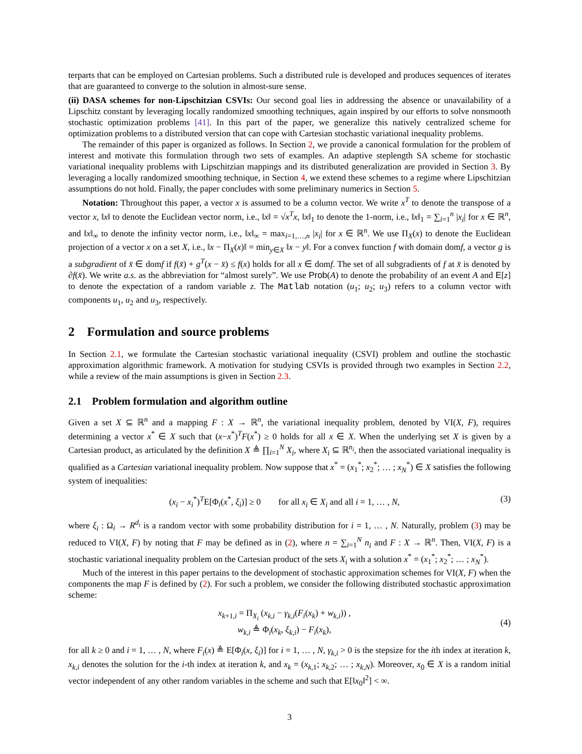terparts that can be employed on Cartesian problems. Such a distributed rule is developed and produces sequences of iterates that are guaranteed to converge to the solution in almost-sure sense.
(ii) DASA schemes for non-Lipschitzian CSVIs: Our second goal lies in addressing the absence or unavailability of a Lipschitz constant by leveraging locally randomized smoothing techniques, again inspired by our efforts to solve nonsmooth stochastic optimization problems [41]. In this part of the paper, we generalize this natively centralized scheme for optimization problems to a distributed version that can cope with Cartesian stochastic variational inequality problems.
The remainder of this paper is organized as follows. In Section 2, we provide a canonical formulation for the problem of interest and motivate this formulation through two sets of examples. An adaptive steplength SA scheme for stochastic variational inequality problems with Lipschitzian mappings and its distributed generalization are provided in Section 3. By leveraging a locally randomized smoothing technique, in Section 4, we extend these schemes to a regime where Lipschitzian assumptions do not hold. Finally, the paper concludes with some preliminary numerics in Section 5.
Notation: Throughout this paper, a vector x is assumed to be a column vector. We write x<sup>T</sup> to denote the transpose of a vector x, ‖x‖ to denote the Euclidean vector norm, i.e., ‖x‖ = √x<sup>T</sup>x, ‖x‖<sub>1</sub> to denote the 1-norm, i.e., ‖x‖<sub>1</sub> = ∑<sub>i=1</sub><sup>n</sup> |x<sub>i</sub>| for x ∈ ℝ<sup>n</sup>, and ‖x‖<sub>∞</sub> to denote the infinity vector norm, i.e., ‖x‖<sub>∞</sub> = max<sub>i=1,…,n</sub> |x<sub>i</sub>| for x ∈ ℝ<sup>n</sup>. We use Π<sub>X</sub>(x) to denote the Euclidean projection of a vector x on a set X, i.e., ‖x − Π<sub>X</sub>(x)‖ = min<sub>y∈X</sub> ‖x − y‖. For a convex function f with domain domf, a vector g is a subgradient of x̄ ∈ domf if f(x̄) + g<sup>T</sup>(x − x̄) ≤ f(x) holds for all x ∈ domf. The set of all subgradients of f at x̄ is denoted by ∂f(x̄). We write a.s. as the abbreviation for “almost surely”. We use Prob(A) to denote the probability of an event A and E[z] to denote the expectation of a random variable z. The Matlab notation (u<sub>1</sub>; u<sub>2</sub>; u<sub>3</sub>) refers to a column vector with components u<sub>1</sub>, u<sub>2</sub> and u<sub>3</sub>, respectively.
2 Formulation and source problems
In Section 2.1, we formulate the Cartesian stochastic variational inequality (CSVI) problem and outline the stochastic approximation algorithmic framework. A motivation for studying CSVIs is provided through two examples in Section 2.2, while a review of the main assumptions is given in Section 2.3.
2.1 Problem formulation and algorithm outline
Given a set X ⊆ ℝ<sup>n</sup> and a mapping F : X → ℝ<sup>n</sup>, the variational inequality problem, denoted by VI(X, F), requires determining a vector x<sup>*</sup> ∈ X such that (x−x<sup>*</sup>)<sup>T</sup>F(x<sup>*</sup>) ≥ 0 holds for all x ∈ X. When the underlying set X is given by a Cartesian product, as articulated by the definition X ≜ ∏<sub>i=1</sub><sup>N</sup> X<sub>i</sub>, where X<sub>i</sub> ⊆ ℝ<sup>n<sub>i</sub></sup>, then the associated variational inequality is qualified as a Cartesian variational inequality problem. Now suppose that x<sup>*</sup> = (x<sub>1</sub><sup>*</sup>; x<sub>2</sub><sup>*</sup>; … ; x<sub>N</sub><sup>*</sup>) ∈ X satisfies the following system of inequalities:
(x<sub>i</sub> − x<sub>i</sub><sup>*</sup>)<sup>T</sup>E[Φ<sub>i</sub>(x<sup>*</sup>, ξ<sub>i</sub>)] ≥ 0 for all x<sub>i</sub> ∈ X<sub>i</sub> and all i = 1, … , N, (3)
where ξ<sub>i</sub> : Ω<sub>i</sub> → R<sup>d<sub>i</sub></sup> is a random vector with some probability distribution for i = 1, … , N. Naturally, problem (3) may be reduced to VI(X, F) by noting that F may be defined as in (2), where n = ∑<sub>i=1</sub><sup>N</sup> n<sub>i</sub> and F : X → ℝ<sup>n</sup>. Then, VI(X, F) is a stochastic variational inequality problem on the Cartesian product of the sets X<sub>i</sub> with a solution x<sup>*</sup> = (x<sub>1</sub><sup>*</sup>; x<sub>2</sub><sup>*</sup>; … ; x<sub>N</sub><sup>*</sup>).
Much of the interest in this paper pertains to the development of stochastic approximation schemes for VI(X, F) when the components the map F is defined by (2). For such a problem, we consider the following distributed stochastic approximation scheme:
x<sub>k+1,i</sub> = Π<sub>X<sub>i</sub></sub> (x<sub>k,i</sub> − γ<sub>k,i</sub>(F<sub>i</sub>(x<sub>k</sub>) + w<sub>k,i</sub>)) ,
w<sub>k,i</sub> ≜ Φ<sub>i</sub>(x<sub>k</sub>, ξ<sub>k,i</sub>) − F<sub>i</sub>(x<sub>k</sub>), (4)
for all k ≥ 0 and i = 1, … , N, where F<sub>i</sub>(x) ≜ E[Φ<sub>i</sub>(x, ξ<sub>i</sub>)] for i = 1, … , N, γ<sub>k,i</sub> > 0 is the stepsize for the ith index at iteration k, x<sub>k,i</sub> denotes the solution for the i-th index at iteration k, and x<sub>k</sub> = (x<sub>k,1</sub>; x<sub>k,2</sub>; … ; x<sub>k,N</sub>). Moreover, x<sub>0</sub> ∈ X is a random initial vector independent of any other random variables in the scheme and such that E[‖x<sub>0</sub>‖<sup>2</sup>] < ∞.
3